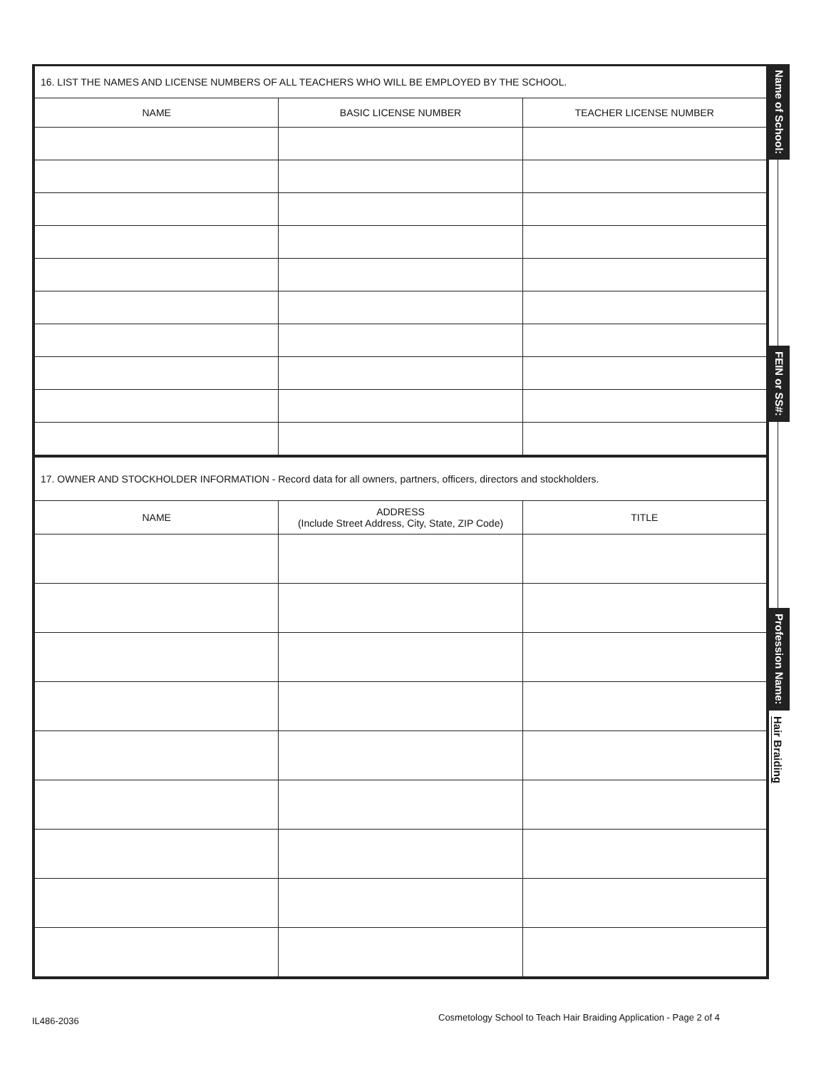| 16. LIST THE NAMES AND LICENSE NUMBERS OF ALL TEACHERS WHO WILL BE EMPLOYED BY THE SCHOOL. | | |
| NAME | BASIC LICENSE NUMBER | TEACHER LICENSE NUMBER |
| 17. OWNER AND STOCKHOLDER INFORMATION - Record data for all owners, partners, officers, directors and stockholders. | | |
| NAME | ADDRESS (Include Street Address, City, State, ZIP Code) | TITLE |
Name of School:
FEIN or SS#:
Profession Name:
Hair Braiding
IL486-2036
Cosmetology School to Teach Hair Braiding Application - Page 2 of 4